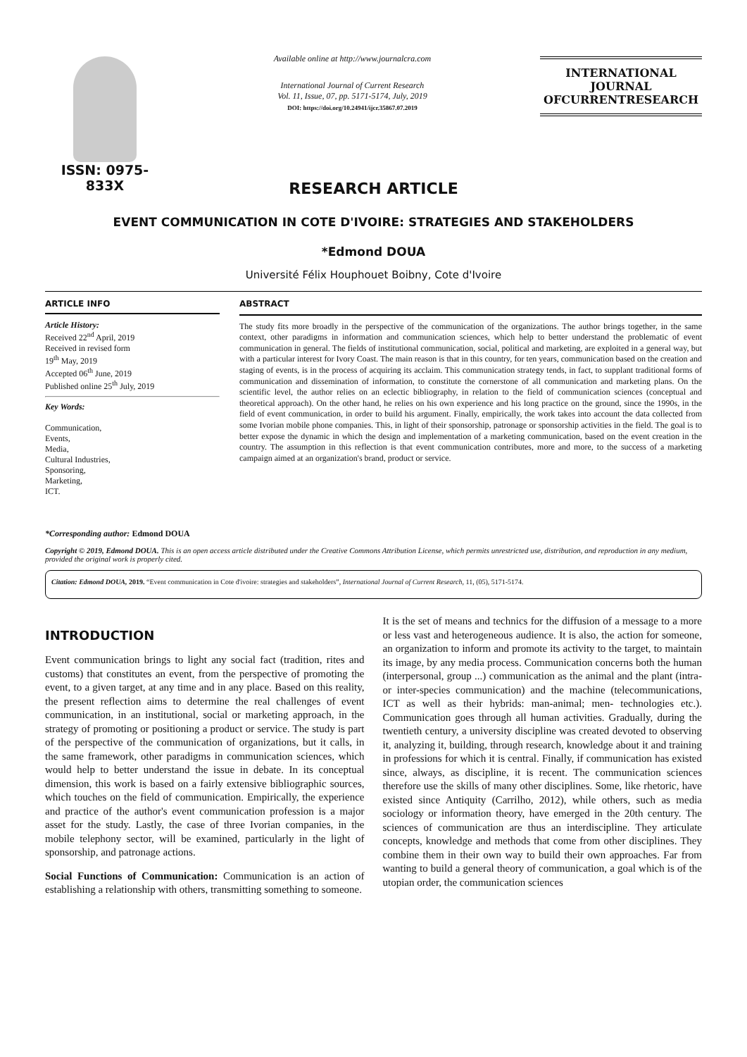ISSN: 0975-833X
Available online at http://www.journalcra.com
International Journal of Current Research
Vol. 11, Issue, 07, pp. 5171-5174, July, 2019
DOI: https://doi.org/10.24941/ijcr.35867.07.2019
INTERNATIONAL JOURNAL
OFCURRENTRESEARCH
RESEARCH ARTICLE
EVENT COMMUNICATION IN COTE D'IVOIRE: STRATEGIES AND STAKEHOLDERS
*Edmond DOUA
Université Félix Houphouet Boibny, Cote d'Ivoire
ARTICLE INFO
Article History:
Received 22<sup>nd</sup> April, 2019
Received in revised form
19<sup>th</sup> May, 2019
Accepted 06<sup>th</sup> June, 2019
Published online 25<sup>th</sup> July, 2019
Key Words:
Communication,
Events,
Media,
Cultural Industries,
Sponsoring,
Marketing,
ICT.
*Corresponding author: Edmond DOUA
ABSTRACT
The study fits more broadly in the perspective of the communication of the organizations. The author brings together, in the same context, other paradigms in information and communication sciences, which help to better understand the problematic of event communication in general. The fields of institutional communication, social, political and marketing, are exploited in a general way, but with a particular interest for Ivory Coast. The main reason is that in this country, for ten years, communication based on the creation and staging of events, is in the process of acquiring its acclaim. This communication strategy tends, in fact, to supplant traditional forms of communication and dissemination of information, to constitute the cornerstone of all communication and marketing plans. On the scientific level, the author relies on an eclectic bibliography, in relation to the field of communication sciences (conceptual and theoretical approach). On the other hand, he relies on his own experience and his long practice on the ground, since the 1990s, in the field of event communication, in order to build his argument. Finally, empirically, the work takes into account the data collected from some Ivorian mobile phone companies. This, in light of their sponsorship, patronage or sponsorship activities in the field. The goal is to better expose the dynamic in which the design and implementation of a marketing communication, based on the event creation in the country. The assumption in this reflection is that event communication contributes, more and more, to the success of a marketing campaign aimed at an organization's brand, product or service.
Copyright © 2019, Edmond DOUA. This is an open access article distributed under the Creative Commons Attribution License, which permits unrestricted use, distribution, and reproduction in any medium, provided the original work is properly cited.
Citation: Edmond DOUA, 2019. “Event communication in Cote d'ivoire: strategies and stakeholders”, International Journal of Current Research, 11, (05), 5171-5174.
INTRODUCTION
Event communication brings to light any social fact (tradition, rites and customs) that constitutes an event, from the perspective of promoting the event, to a given target, at any time and in any place. Based on this reality, the present reflection aims to determine the real challenges of event communication, in an institutional, social or marketing approach, in the strategy of promoting or positioning a product or service. The study is part of the perspective of the communication of organizations, but it calls, in the same framework, other paradigms in communication sciences, which would help to better understand the issue in debate. In its conceptual dimension, this work is based on a fairly extensive bibliographic sources, which touches on the field of communication. Empirically, the experience and practice of the author's event communication profession is a major asset for the study. Lastly, the case of three Ivorian companies, in the mobile telephony sector, will be examined, particularly in the light of sponsorship, and patronage actions.
Social Functions of Communication: Communication is an action of establishing a relationship with others, transmitting something to someone.
It is the set of means and technics for the diffusion of a message to a more or less vast and heterogeneous audience. It is also, the action for someone, an organization to inform and promote its activity to the target, to maintain its image, by any media process. Communication concerns both the human (interpersonal, group ...) communication as the animal and the plant (intra- or inter-species communication) and the machine (telecommunications, ICT as well as their hybrids: man-animal; men- technologies etc.). Communication goes through all human activities. Gradually, during the twentieth century, a university discipline was created devoted to observing it, analyzing it, building, through research, knowledge about it and training in professions for which it is central. Finally, if communication has existed since, always, as discipline, it is recent. The communication sciences therefore use the skills of many other disciplines. Some, like rhetoric, have existed since Antiquity (Carrilho, 2012), while others, such as media sociology or information theory, have emerged in the 20th century. The sciences of communication are thus an interdiscipline. They articulate concepts, knowledge and methods that come from other disciplines. They combine them in their own way to build their own approaches. Far from wanting to build a general theory of communication, a goal which is of the utopian order, the communication sciences